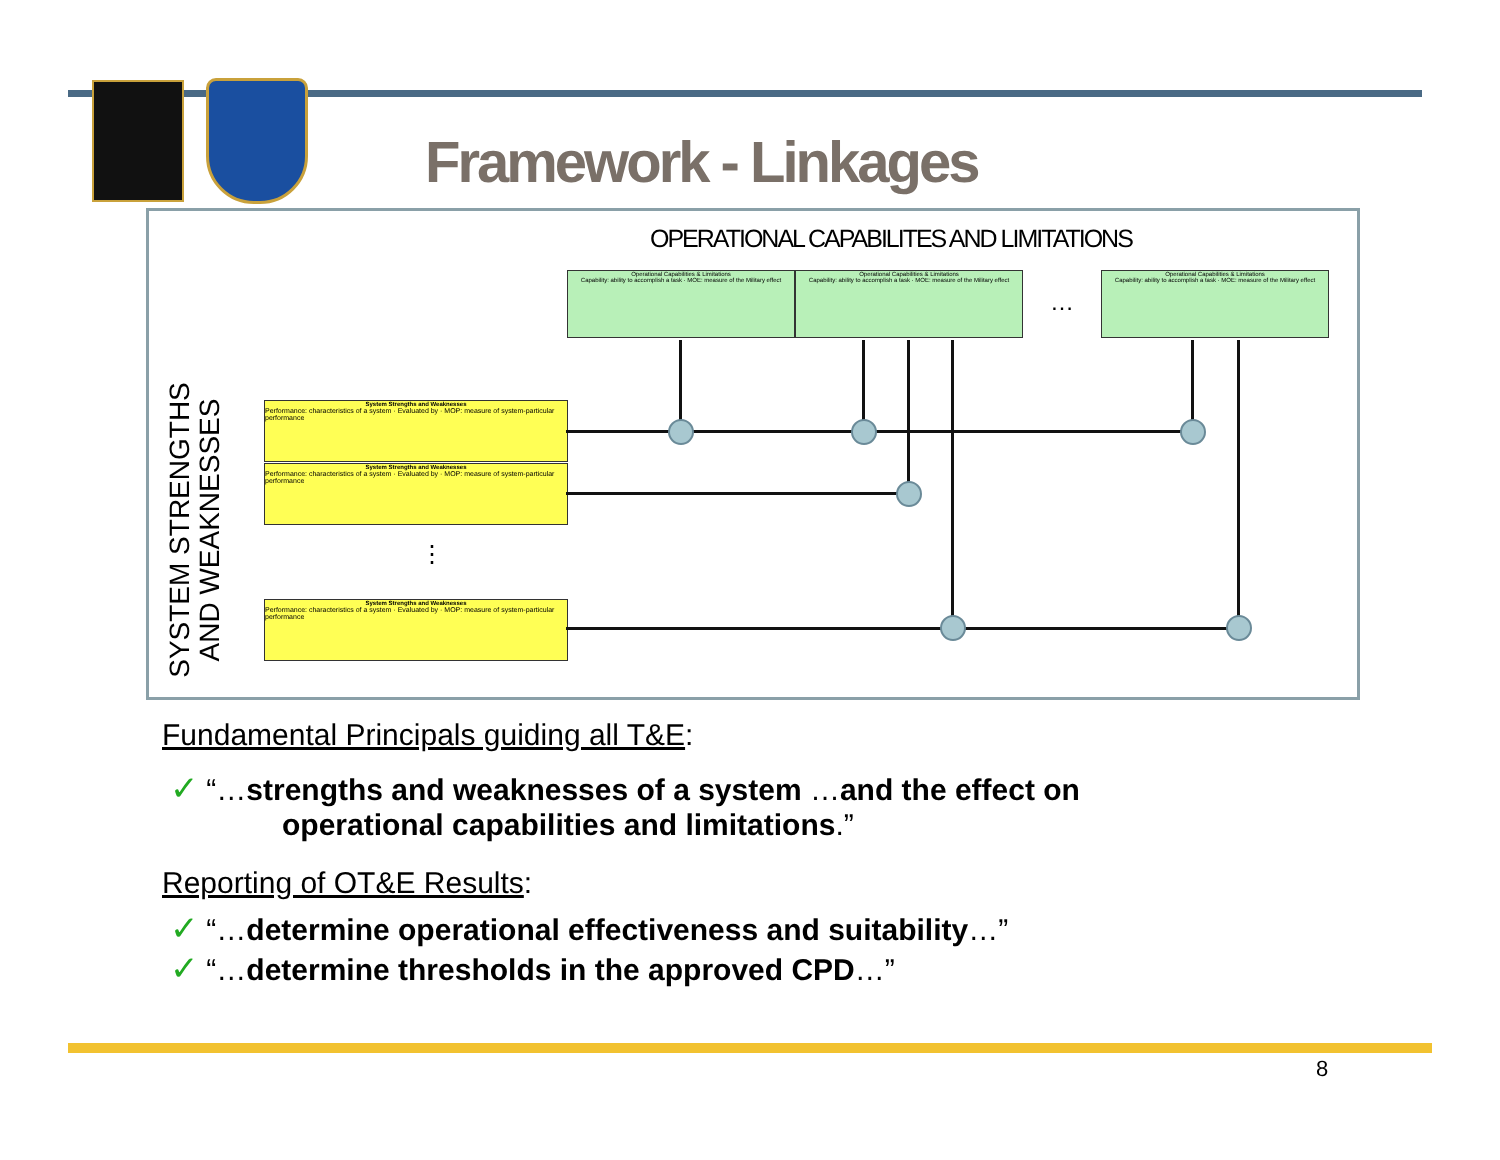Framework - Linkages
OPERATIONAL CAPABILITES AND LIMITATIONS
Operational Capabilities & Limitations
Capability: ability to accomplish a task · MOE: measure of the Military effect
Operational Capabilities & Limitations
Capability: ability to accomplish a task · MOE: measure of the Military effect
…
Operational Capabilities & Limitations
Capability: ability to accomplish a task · MOE: measure of the Military effect
SYSTEM STRENGTHS
AND WEAKNESSES
System Strengths and Weaknesses
Performance: characteristics of a system · Evaluated by · MOP: measure of system-particular performance
System Strengths and Weaknesses
Performance: characteristics of a system · Evaluated by · MOP: measure of system-particular performance
⋮
System Strengths and Weaknesses
Performance: characteristics of a system · Evaluated by · MOP: measure of system-particular performance
Fundamental Principals guiding all T&E:
✓ “…strengths and weaknesses of a system …and the effect on
operational capabilities and limitations.”
Reporting of OT&E Results:
✓ “…determine operational effectiveness and suitability…”
✓ “…determine thresholds in the approved CPD…”
8